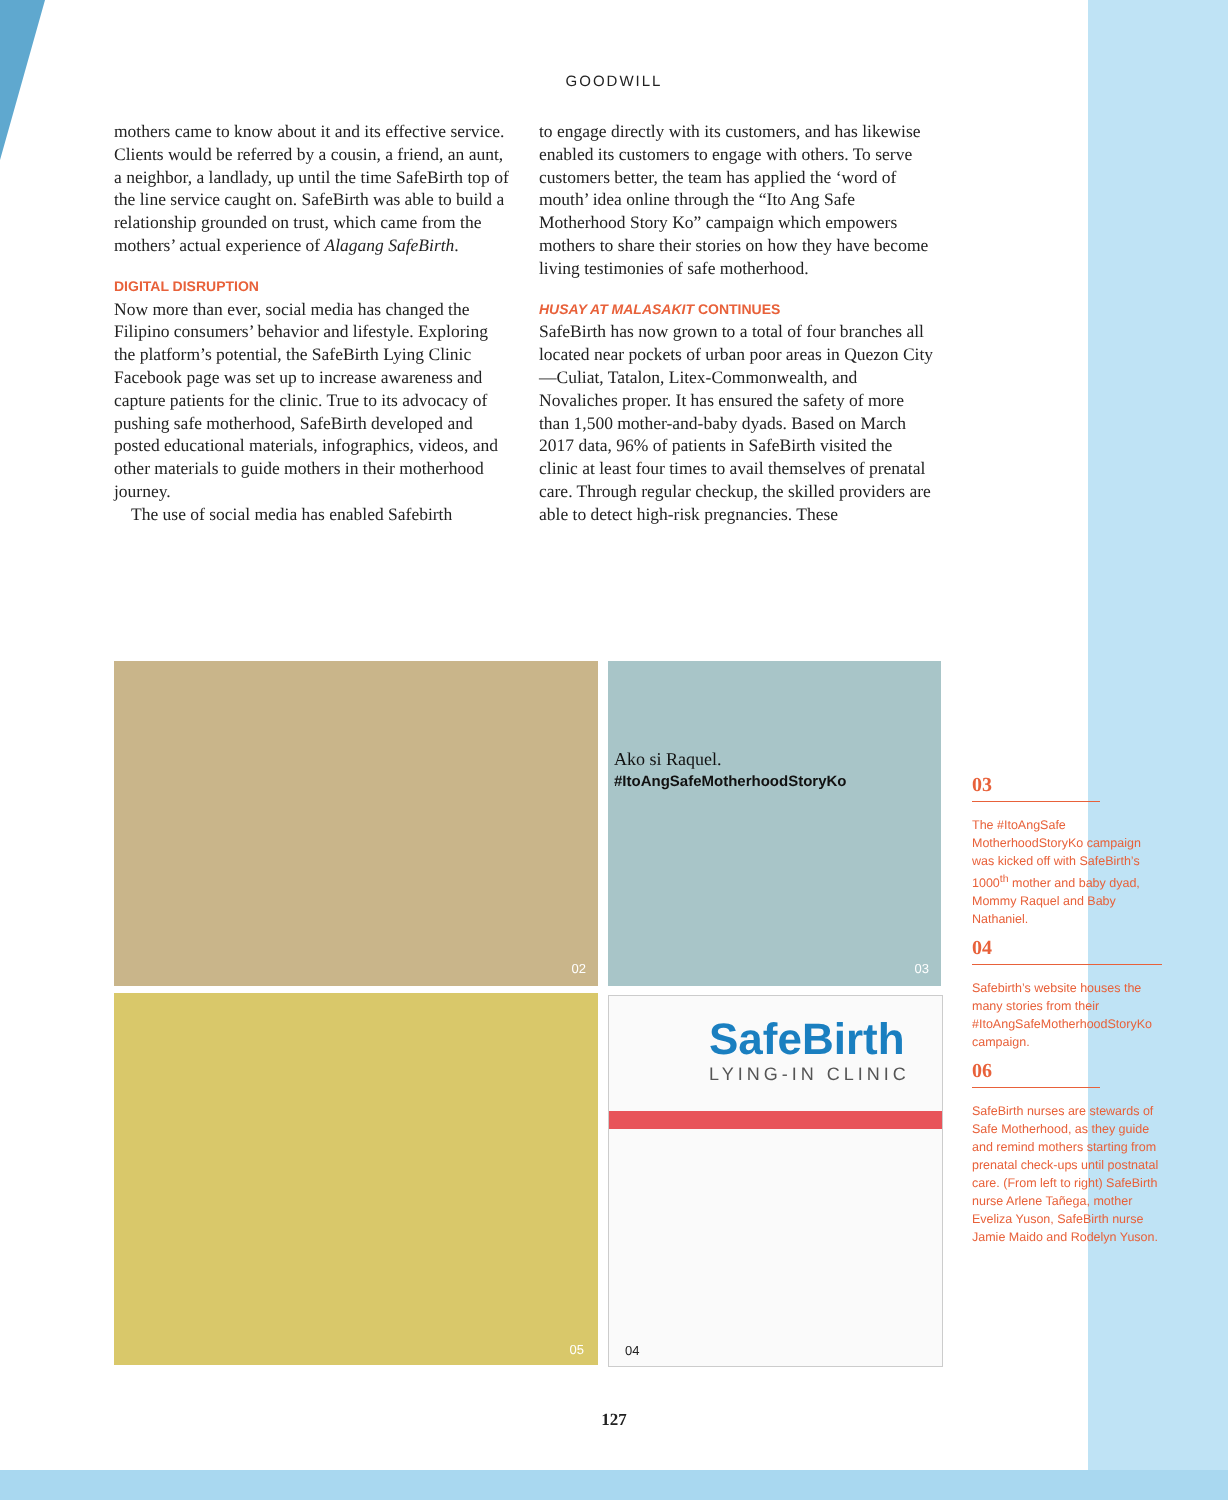GOODWILL
mothers came to know about it and its effective service. Clients would be referred by a cousin, a friend, an aunt, a neighbor, a landlady, up until the time SafeBirth top of the line service caught on. SafeBirth was able to build a relationship grounded on trust, which came from the mothers’ actual experience of Alagang SafeBirth.
DIGITAL DISRUPTION
Now more than ever, social media has changed the Filipino consumers’ behavior and lifestyle. Exploring the platform’s potential, the SafeBirth Lying Clinic Facebook page was set up to increase awareness and capture patients for the clinic. True to its advocacy of pushing safe motherhood, SafeBirth developed and posted educational materials, infographics, videos, and other materials to guide mothers in their motherhood journey.
The use of social media has enabled Safebirth
to engage directly with its customers, and has likewise enabled its customers to engage with others. To serve customers better, the team has applied the ‘word of mouth’ idea online through the “Ito Ang Safe Motherhood Story Ko” campaign which empowers mothers to share their stories on how they have become living testimonies of safe motherhood.
HUSAY AT MALASAKIT CONTINUES
SafeBirth has now grown to a total of four branches all located near pockets of urban poor areas in Quezon City—Culiat, Tatalon, Litex-Commonwealth, and Novaliches proper. It has ensured the safety of more than 1,500 mother-and-baby dyads. Based on March 2017 data, 96% of patients in SafeBirth visited the clinic at least four times to avail themselves of prenatal care. Through regular checkup, the skilled providers are able to detect high-risk pregnancies. These
02
Ako si Raquel.
#ItoAngSafeMotherhoodStoryKo
03
05
SafeBirth
LYING-IN CLINIC
04
03
The #ItoAngSafe MotherhoodStoryKo campaign was kicked off with SafeBirth’s 1000<sup>th</sup> mother and baby dyad, Mommy Raquel and Baby Nathaniel.
04
Safebirth’s website houses the many stories from their #ItoAngSafeMotherhoodStoryKo campaign.
06
SafeBirth nurses are stewards of Safe Motherhood, as they guide and remind mothers starting from prenatal check-ups until postnatal care. (From left to right) SafeBirth nurse Arlene Tañega, mother Eveliza Yuson, SafeBirth nurse Jamie Maido and Rodelyn Yuson.
127